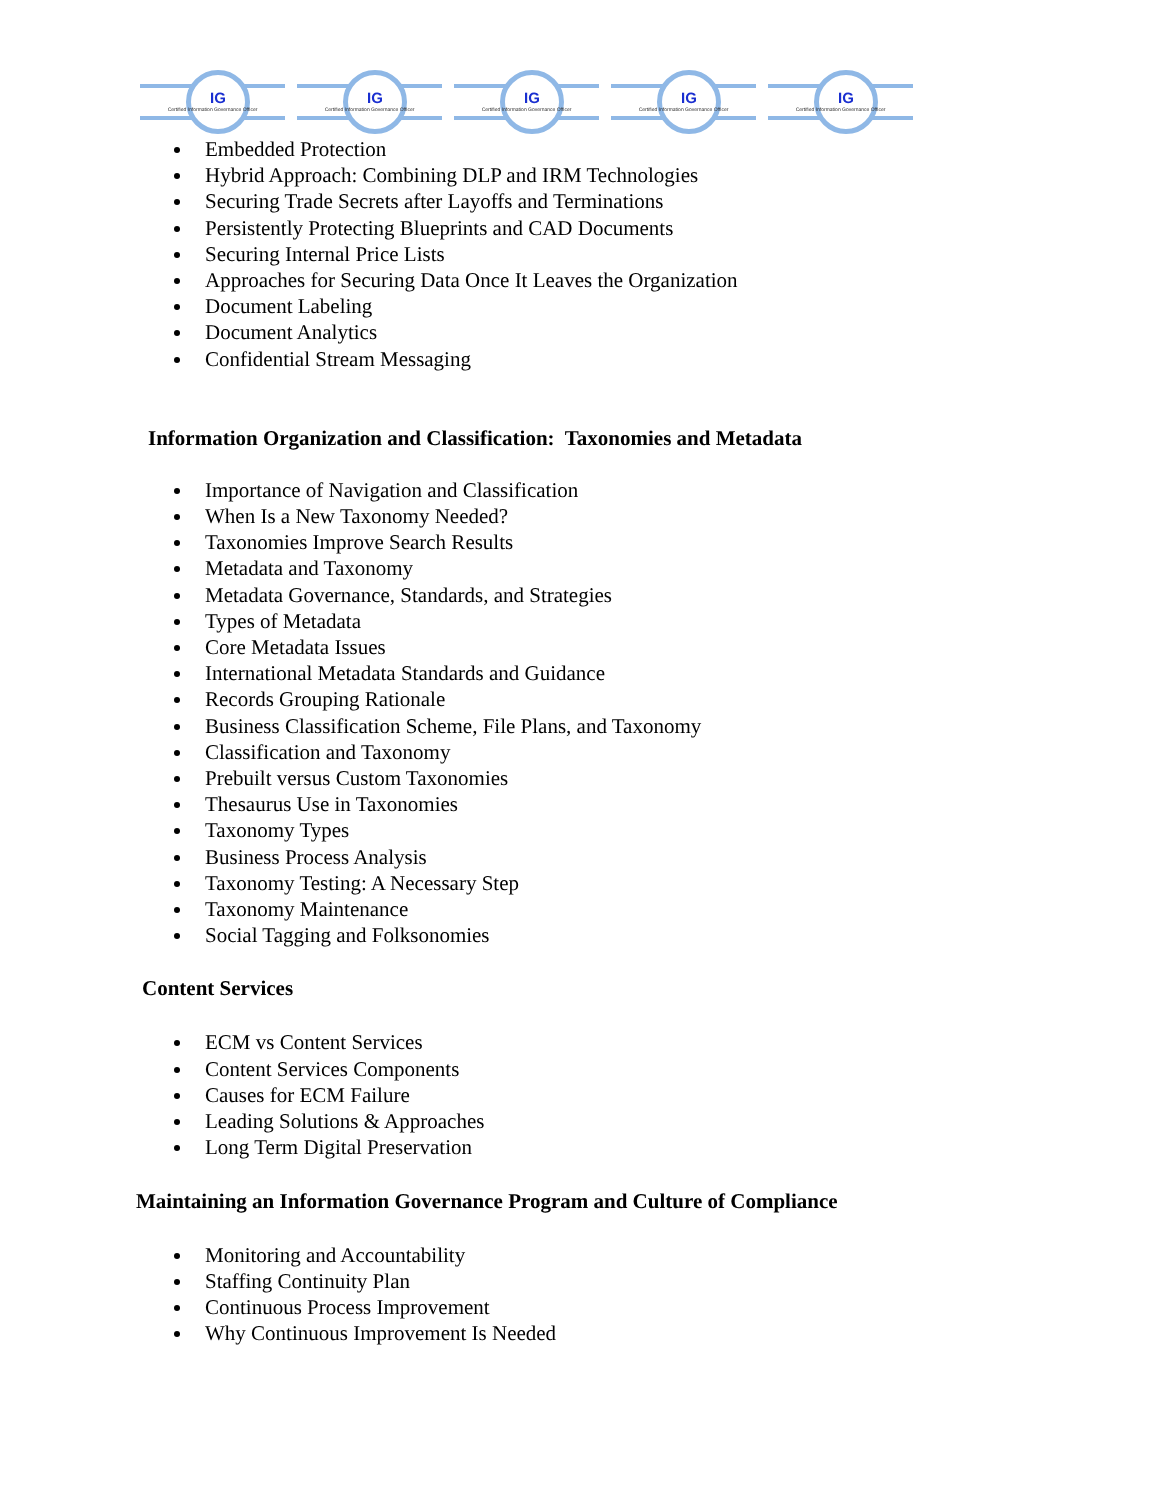IG
Certified Information Governance Officer
IG
Certified Information Governance Officer
IG
Certified Information Governance Officer
IG
Certified Information Governance Officer
IG
Certified Information Governance Officer
Embedded Protection
Hybrid Approach: Combining DLP and IRM Technologies
Securing Trade Secrets after Layoffs and Terminations
Persistently Protecting Blueprints and CAD Documents
Securing Internal Price Lists
Approaches for Securing Data Once It Leaves the Organization
Document Labeling
Document Analytics
Confidential Stream Messaging
Information Organization and Classification: Taxonomies and Metadata
Importance of Navigation and Classification
When Is a New Taxonomy Needed?
Taxonomies Improve Search Results
Metadata and Taxonomy
Metadata Governance, Standards, and Strategies
Types of Metadata
Core Metadata Issues
International Metadata Standards and Guidance
Records Grouping Rationale
Business Classification Scheme, File Plans, and Taxonomy
Classification and Taxonomy
Prebuilt versus Custom Taxonomies
Thesaurus Use in Taxonomies
Taxonomy Types
Business Process Analysis
Taxonomy Testing: A Necessary Step
Taxonomy Maintenance
Social Tagging and Folksonomies
Content Services
ECM vs Content Services
Content Services Components
Causes for ECM Failure
Leading Solutions & Approaches
Long Term Digital Preservation
Maintaining an Information Governance Program and Culture of Compliance
Monitoring and Accountability
Staffing Continuity Plan
Continuous Process Improvement
Why Continuous Improvement Is Needed